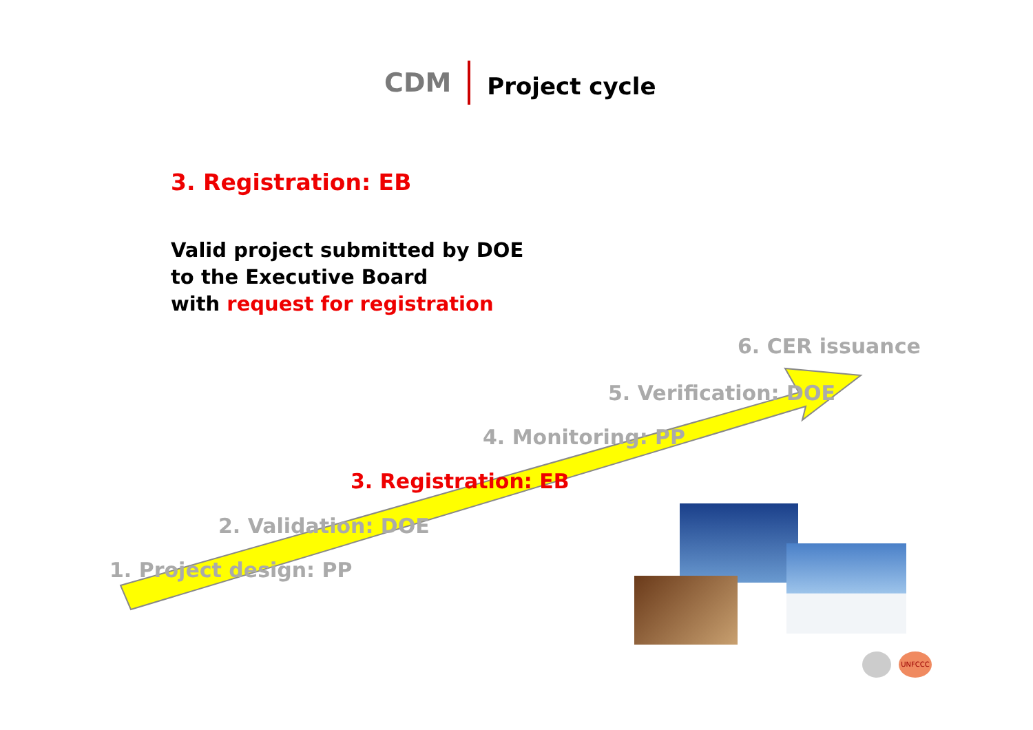CDM Project cycle
3. Registration: EB
Valid project submitted by DOE
to the Executive Board
with request for registration
6. CER issuance
5. Verification: DOE
4. Monitoring: PP
3. Registration: EB
2. Validation: DOE
1. Project design: PP
UNFCCC